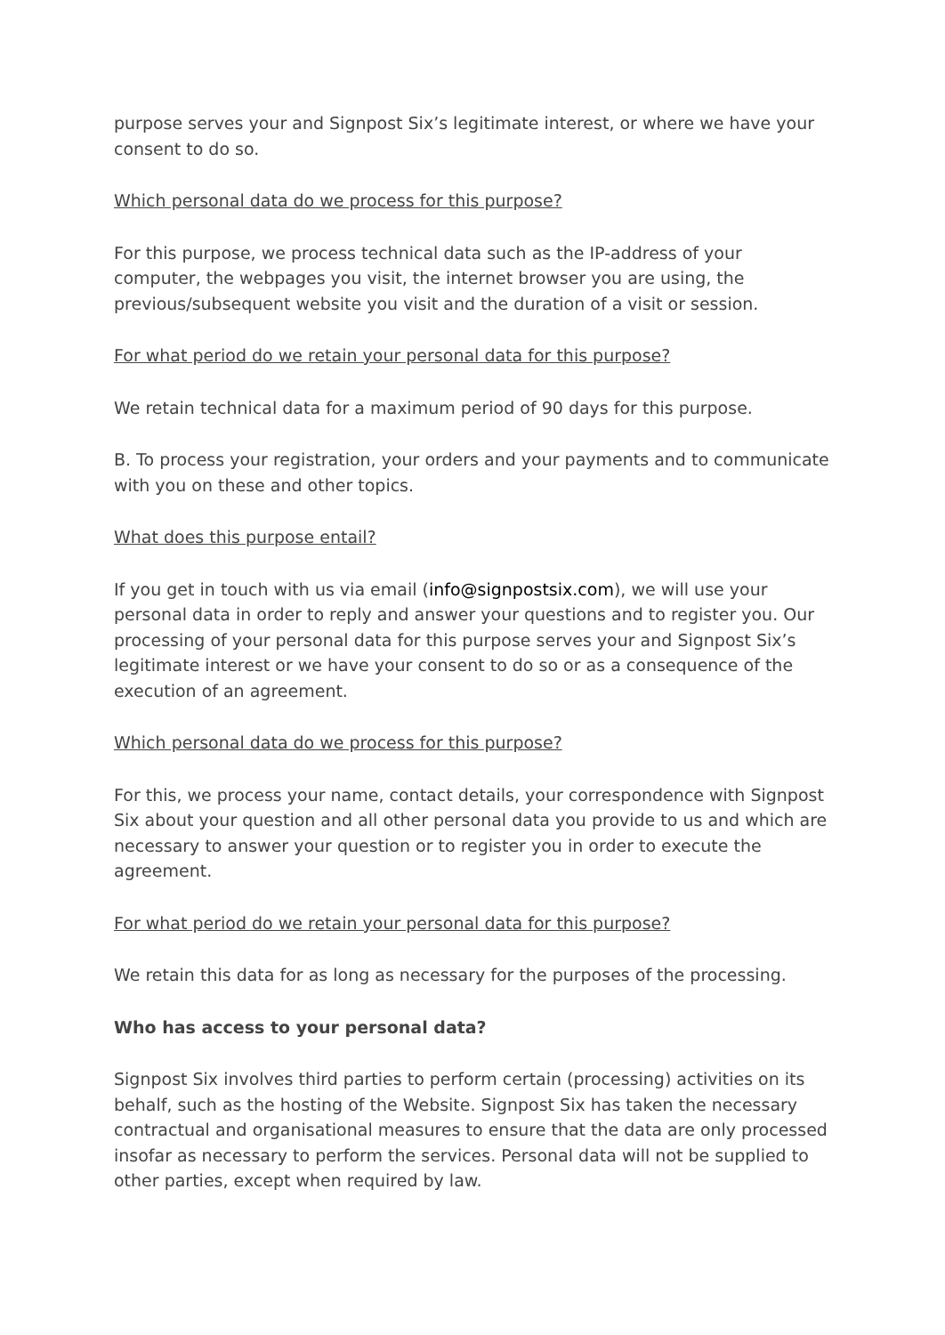purpose serves your and Signpost Six’s legitimate interest, or where we have your consent to do so.
Which personal data do we process for this purpose?
For this purpose, we process technical data such as the IP-address of your computer, the webpages you visit, the internet browser you are using, the previous/subsequent website you visit and the duration of a visit or session.
For what period do we retain your personal data for this purpose?
We retain technical data for a maximum period of 90 days for this purpose.
B. To process your registration, your orders and your payments and to communicate with you on these and other topics.
What does this purpose entail?
If you get in touch with us via email (info@signpostsix.com), we will use your personal data in order to reply and answer your questions and to register you. Our processing of your personal data for this purpose serves your and Signpost Six’s legitimate interest or we have your consent to do so or as a consequence of the execution of an agreement.
Which personal data do we process for this purpose?
For this, we process your name, contact details, your correspondence with Signpost Six about your question and all other personal data you provide to us and which are necessary to answer your question or to register you in order to execute the agreement.
For what period do we retain your personal data for this purpose?
We retain this data for as long as necessary for the purposes of the processing.
Who has access to your personal data?
Signpost Six involves third parties to perform certain (processing) activities on its behalf, such as the hosting of the Website. Signpost Six has taken the necessary contractual and organisational measures to ensure that the data are only processed insofar as necessary to perform the services. Personal data will not be supplied to other parties, except when required by law.